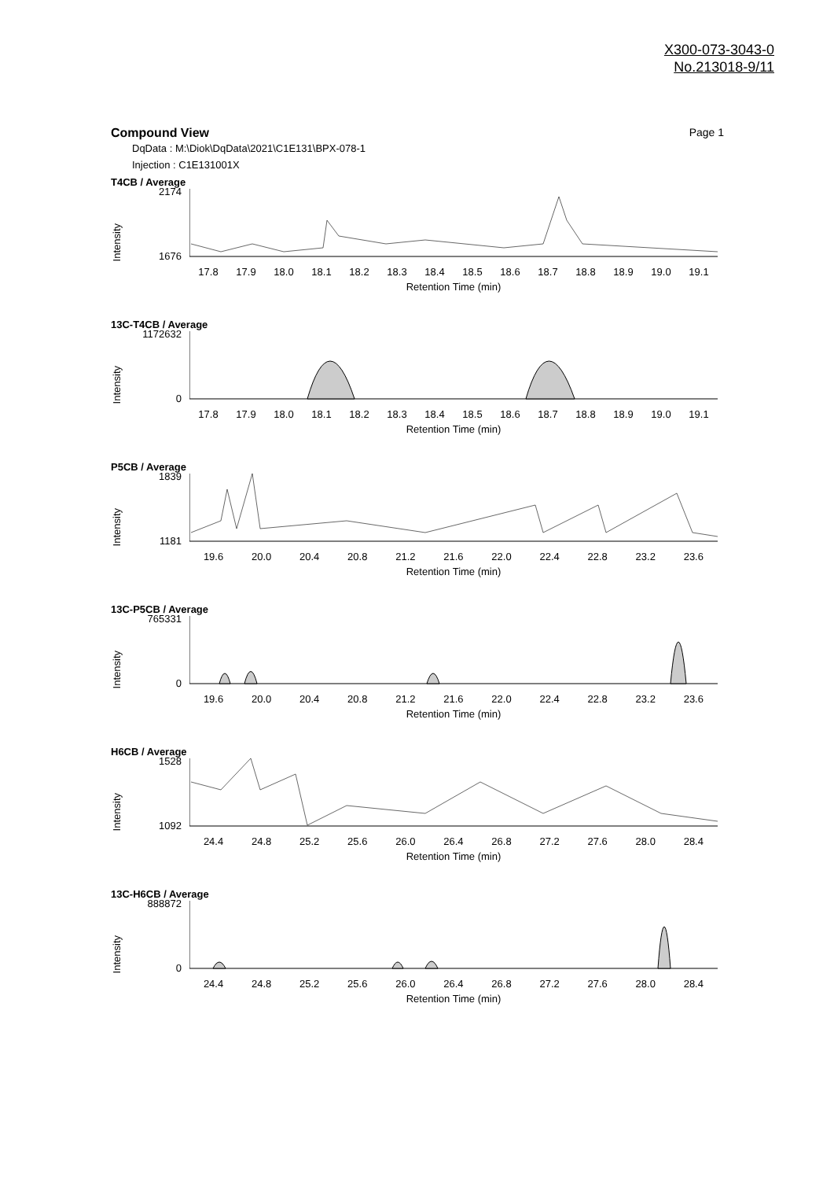X300-073-3043-0
No.213018-9/11
Compound View Page 1
DqData : M:\Diok\DqData\2021\C1E131\BPX-078-1
Injection : C1E131001X
T4CB / Average
Intensity
2174
1676
17.8 17.9 18.0 18.1 18.2 18.3 18.4 18.5 18.6 18.7 18.8 18.9 19.0 19.1
Retention Time (min)
13C-T4CB / Average
Intensity
1172632
0
17.8 17.9 18.0 18.1 18.2 18.3 18.4 18.5 18.6 18.7 18.8 18.9 19.0 19.1
Retention Time (min)
P5CB / Average
Intensity
1839
1181
19.6 20.0 20.4 20.8 21.2 21.6 22.0 22.4 22.8 23.2 23.6
Retention Time (min)
13C-P5CB / Average
Intensity
765331
0
19.6 20.0 20.4 20.8 21.2 21.6 22.0 22.4 22.8 23.2 23.6
Retention Time (min)
H6CB / Average
Intensity
1528
1092
24.4 24.8 25.2 25.6 26.0 26.4 26.8 27.2 27.6 28.0 28.4
Retention Time (min)
13C-H6CB / Average
Intensity
888872
0
24.4 24.8 25.2 25.6 26.0 26.4 26.8 27.2 27.6 28.0 28.4
Retention Time (min)